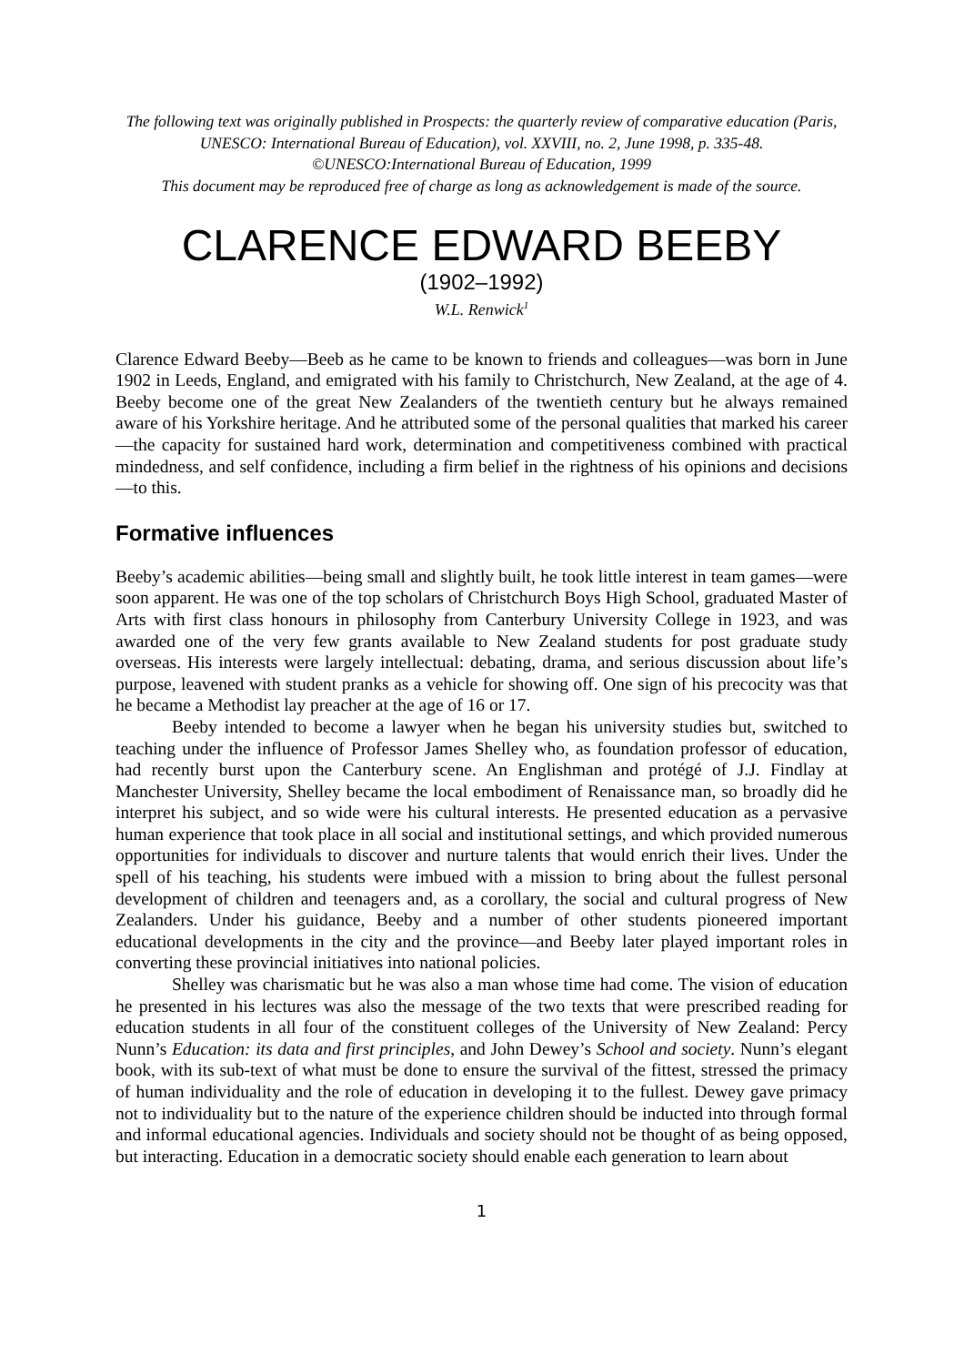The following text was originally published in Prospects: the quarterly review of comparative education (Paris, UNESCO: International Bureau of Education), vol. XXVIII, no. 2, June 1998, p. 335-48.
©UNESCO:International Bureau of Education, 1999
This document may be reproduced free of charge as long as acknowledgement is made of the source.
CLARENCE EDWARD BEEBY
(1902–1992)
W.L. Renwick<sup>1</sup>
Clarence Edward Beeby—Beeb as he came to be known to friends and colleagues—was born in June 1902 in Leeds, England, and emigrated with his family to Christchurch, New Zealand, at the age of 4. Beeby become one of the great New Zealanders of the twentieth century but he always remained aware of his Yorkshire heritage. And he attributed some of the personal qualities that marked his career—the capacity for sustained hard work, determination and competitiveness combined with practical mindedness, and self confidence, including a firm belief in the rightness of his opinions and decisions—to this.
Formative influences
Beeby’s academic abilities—being small and slightly built, he took little interest in team games—were soon apparent. He was one of the top scholars of Christchurch Boys High School, graduated Master of Arts with first class honours in philosophy from Canterbury University College in 1923, and was awarded one of the very few grants available to New Zealand students for post graduate study overseas. His interests were largely intellectual: debating, drama, and serious discussion about life’s purpose, leavened with student pranks as a vehicle for showing off. One sign of his precocity was that he became a Methodist lay preacher at the age of 16 or 17.
Beeby intended to become a lawyer when he began his university studies but, switched to teaching under the influence of Professor James Shelley who, as foundation professor of education, had recently burst upon the Canterbury scene. An Englishman and protégé of J.J. Findlay at Manchester University, Shelley became the local embodiment of Renaissance man, so broadly did he interpret his subject, and so wide were his cultural interests. He presented education as a pervasive human experience that took place in all social and institutional settings, and which provided numerous opportunities for individuals to discover and nurture talents that would enrich their lives. Under the spell of his teaching, his students were imbued with a mission to bring about the fullest personal development of children and teenagers and, as a corollary, the social and cultural progress of New Zealanders. Under his guidance, Beeby and a number of other students pioneered important educational developments in the city and the province—and Beeby later played important roles in converting these provincial initiatives into national policies.
Shelley was charismatic but he was also a man whose time had come. The vision of education he presented in his lectures was also the message of the two texts that were prescribed reading for education students in all four of the constituent colleges of the University of New Zealand: Percy Nunn’s Education: its data and first principles, and John Dewey’s School and society. Nunn’s elegant book, with its sub-text of what must be done to ensure the survival of the fittest, stressed the primacy of human individuality and the role of education in developing it to the fullest. Dewey gave primacy not to individuality but to the nature of the experience children should be inducted into through formal and informal educational agencies. Individuals and society should not be thought of as being opposed, but interacting. Education in a democratic society should enable each generation to learn about
1